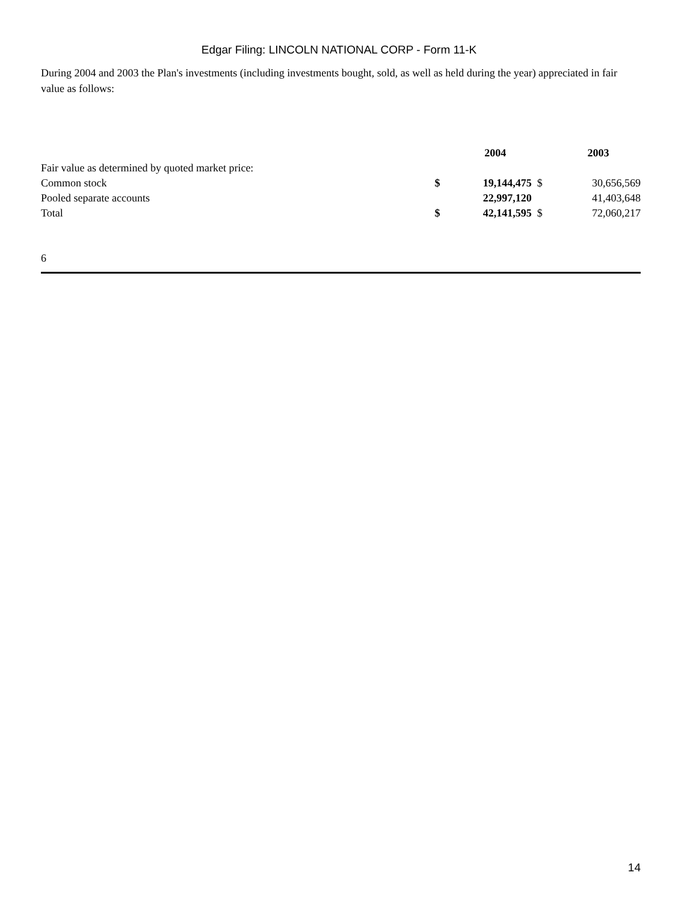Edgar Filing: LINCOLN NATIONAL CORP - Form 11-K
During 2004 and 2003 the Plan's investments (including investments bought, sold, as well as held during the year) appreciated in fair value as follows:
| | | 2004 | | 2003 |
| --- | --- | --- | --- | --- |
| Fair value as determined by quoted market price: | | | | |
| Common stock | $ | 19,144,475 | $ | 30,656,569 |
| Pooled separate accounts | | 22,997,120 | | 41,403,648 |
| Total | $ | 42,141,595 | $ | 72,060,217 |
6
14